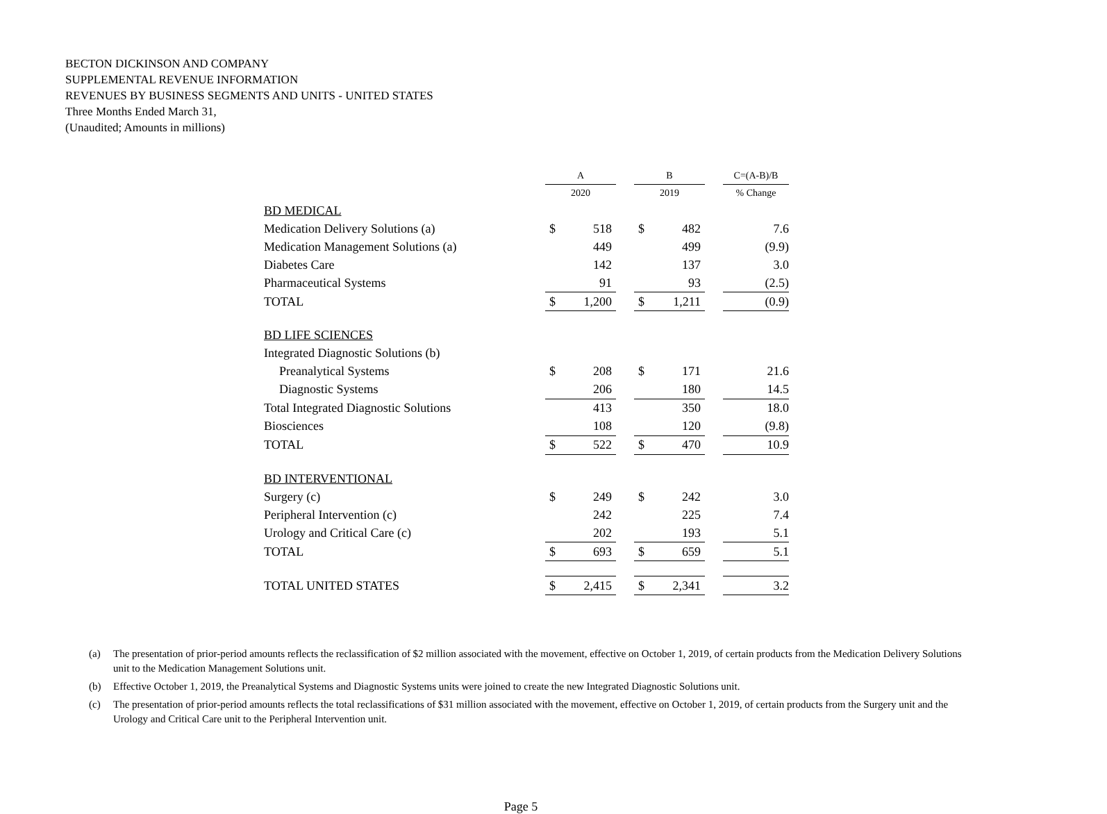BECTON DICKINSON AND COMPANY
SUPPLEMENTAL REVENUE INFORMATION
REVENUES BY BUSINESS SEGMENTS AND UNITS - UNITED STATES
Three Months Ended March 31,
(Unaudited; Amounts in millions)
| | A | | | B | | | C=(A-B)/B |
| --- | --- | --- | --- | --- | --- | --- | --- |
| | 2020 | | | 2019 | | | % Change |
| BD MEDICAL | | | | | | | |
| Medication Delivery Solutions (a) | $ | 518 | | $ | 482 | | 7.6 |
| Medication Management Solutions (a) | | 449 | | | 499 | | (9.9) |
| Diabetes Care | | 142 | | | 137 | | 3.0 |
| Pharmaceutical Systems | | 91 | | | 93 | | (2.5) |
| TOTAL | $ | 1,200 | | $ | 1,211 | | (0.9) |
| BD LIFE SCIENCES | | | | | | | |
| Integrated Diagnostic Solutions (b) | | | | | | | |
| Preanalytical Systems | $ | 208 | | $ | 171 | | 21.6 |
| Diagnostic Systems | | 206 | | | 180 | | 14.5 |
| Total Integrated Diagnostic Solutions | | 413 | | | 350 | | 18.0 |
| Biosciences | | 108 | | | 120 | | (9.8) |
| TOTAL | $ | 522 | | $ | 470 | | 10.9 |
| BD INTERVENTIONAL | | | | | | | |
| Surgery (c) | $ | 249 | | $ | 242 | | 3.0 |
| Peripheral Intervention (c) | | 242 | | | 225 | | 7.4 |
| Urology and Critical Care (c) | | 202 | | | 193 | | 5.1 |
| TOTAL | $ | 693 | | $ | 659 | | 5.1 |
| TOTAL UNITED STATES | $ | 2,415 | | $ | 2,341 | | 3.2 |
(a) The presentation of prior-period amounts reflects the reclassification of $2 million associated with the movement, effective on October 1, 2019, of certain products from the Medication Delivery Solutions unit to the Medication Management Solutions unit.
(b) Effective October 1, 2019, the Preanalytical Systems and Diagnostic Systems units were joined to create the new Integrated Diagnostic Solutions unit.
(c) The presentation of prior-period amounts reflects the total reclassifications of $31 million associated with the movement, effective on October 1, 2019, of certain products from the Surgery unit and the Urology and Critical Care unit to the Peripheral Intervention unit.
Page 5